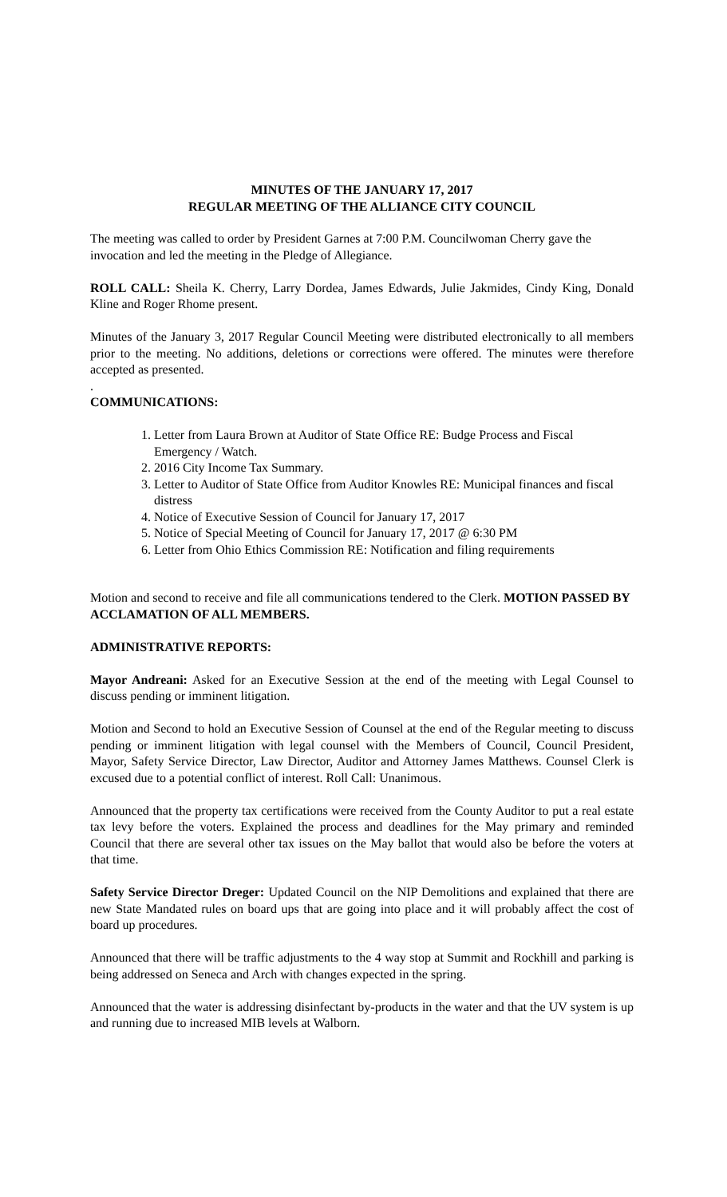MINUTES OF THE JANUARY 17, 2017
REGULAR MEETING OF THE ALLIANCE CITY COUNCIL
The meeting was called to order by President Garnes at 7:00 P.M. Councilwoman Cherry gave the invocation and led the meeting in the Pledge of Allegiance.
ROLL CALL: Sheila K. Cherry, Larry Dordea, James Edwards, Julie Jakmides, Cindy King, Donald Kline and Roger Rhome present.
Minutes of the January 3, 2017 Regular Council Meeting were distributed electronically to all members prior to the meeting. No additions, deletions or corrections were offered. The minutes were therefore accepted as presented.
.
COMMUNICATIONS:
1. Letter from Laura Brown at Auditor of State Office RE: Budge Process and Fiscal Emergency / Watch.
2. 2016 City Income Tax Summary.
3. Letter to Auditor of State Office from Auditor Knowles RE: Municipal finances and fiscal distress
4. Notice of Executive Session of Council for January 17, 2017
5. Notice of Special Meeting of Council for January 17, 2017 @ 6:30 PM
6. Letter from Ohio Ethics Commission RE: Notification and filing requirements
Motion and second to receive and file all communications tendered to the Clerk. MOTION PASSED BY ACCLAMATION OF ALL MEMBERS.
ADMINISTRATIVE REPORTS:
Mayor Andreani: Asked for an Executive Session at the end of the meeting with Legal Counsel to discuss pending or imminent litigation.
Motion and Second to hold an Executive Session of Counsel at the end of the Regular meeting to discuss pending or imminent litigation with legal counsel with the Members of Council, Council President, Mayor, Safety Service Director, Law Director, Auditor and Attorney James Matthews. Counsel Clerk is excused due to a potential conflict of interest. Roll Call: Unanimous.
Announced that the property tax certifications were received from the County Auditor to put a real estate tax levy before the voters. Explained the process and deadlines for the May primary and reminded Council that there are several other tax issues on the May ballot that would also be before the voters at that time.
Safety Service Director Dreger: Updated Council on the NIP Demolitions and explained that there are new State Mandated rules on board ups that are going into place and it will probably affect the cost of board up procedures.
Announced that there will be traffic adjustments to the 4 way stop at Summit and Rockhill and parking is being addressed on Seneca and Arch with changes expected in the spring.
Announced that the water is addressing disinfectant by-products in the water and that the UV system is up and running due to increased MIB levels at Walborn.